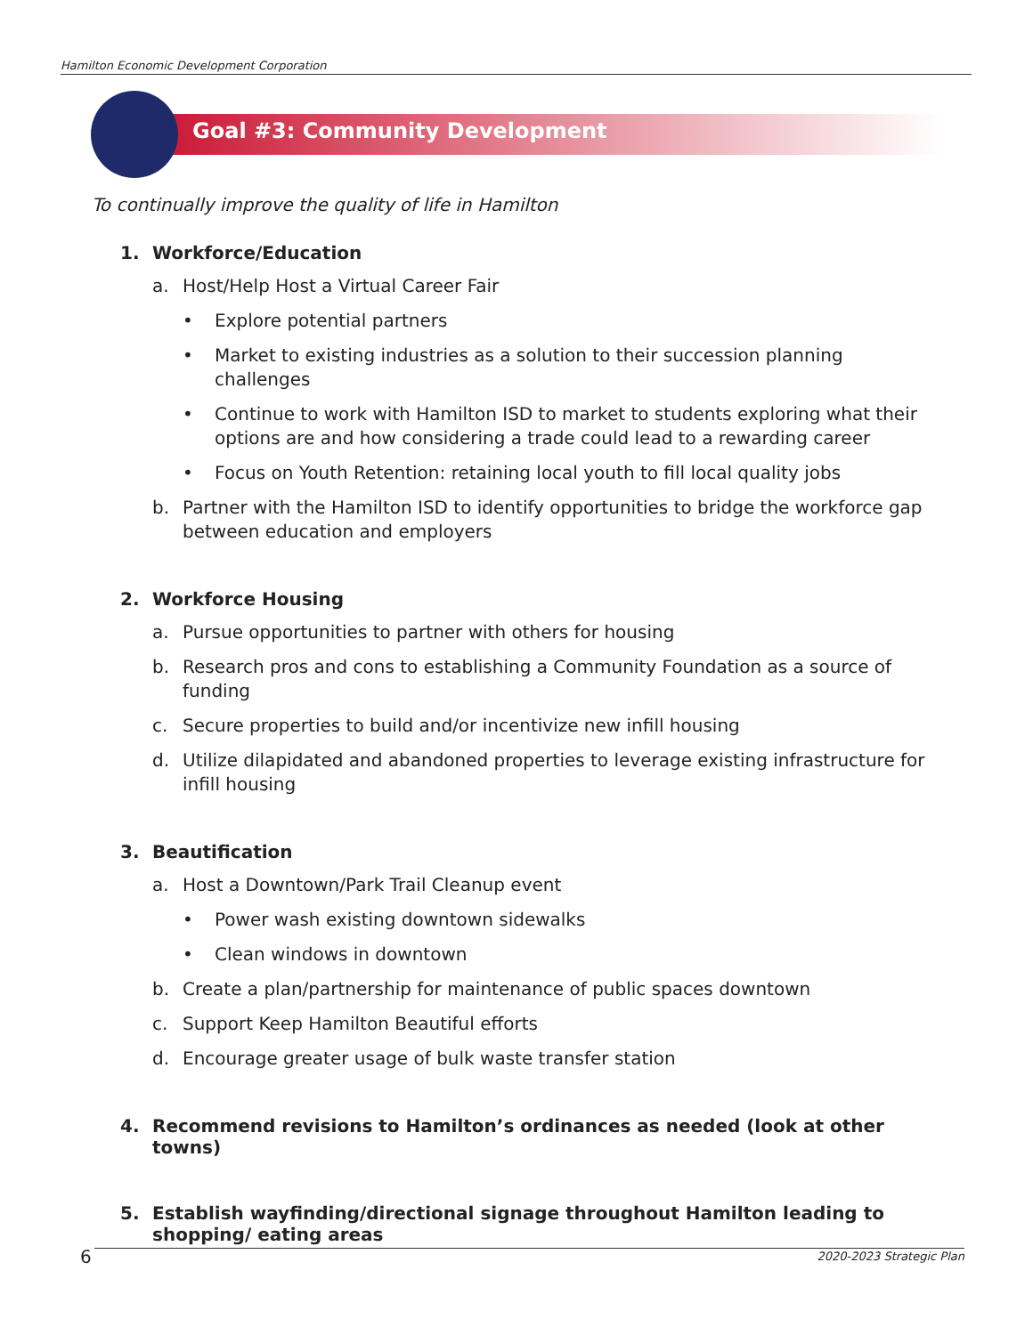Hamilton Economic Development Corporation
Goal #3: Community Development
To continually improve the quality of life in Hamilton
1. Workforce/Education
a. Host/Help Host a Virtual Career Fair
• Explore potential partners
• Market to existing industries as a solution to their succession planning challenges
• Continue to work with Hamilton ISD to market to students exploring what their options are and how considering a trade could lead to a rewarding career
• Focus on Youth Retention: retaining local youth to fill local quality jobs
b. Partner with the Hamilton ISD to identify opportunities to bridge the workforce gap between education and employers
2. Workforce Housing
a. Pursue opportunities to partner with others for housing
b. Research pros and cons to establishing a Community Foundation as a source of funding
c. Secure properties to build and/or incentivize new infill housing
d. Utilize dilapidated and abandoned properties to leverage existing infrastructure for infill housing
3. Beautification
a. Host a Downtown/Park Trail Cleanup event
• Power wash existing downtown sidewalks
• Clean windows in downtown
b. Create a plan/partnership for maintenance of public spaces downtown
c. Support Keep Hamilton Beautiful efforts
d. Encourage greater usage of bulk waste transfer station
4. Recommend revisions to Hamilton’s ordinances as needed (look at other towns)
5. Establish wayfinding/directional signage throughout Hamilton leading to shopping/ eating areas
6 2020-2023 Strategic Plan